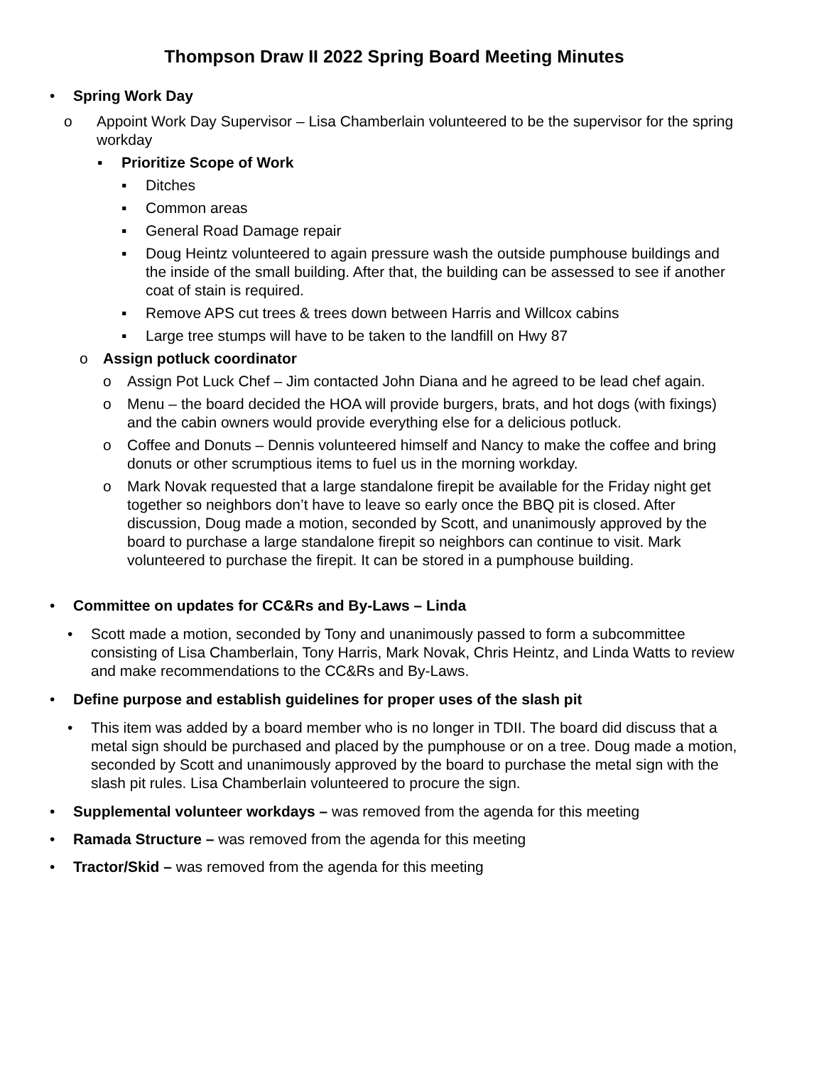Thompson Draw II 2022 Spring Board Meeting Minutes
• Spring Work Day
o Appoint Work Day Supervisor – Lisa Chamberlain volunteered to be the supervisor for the spring workday
▪ Prioritize Scope of Work
▪ Ditches
▪ Common areas
▪ General Road Damage repair
▪ Doug Heintz volunteered to again pressure wash the outside pumphouse buildings and the inside of the small building. After that, the building can be assessed to see if another coat of stain is required.
▪ Remove APS cut trees & trees down between Harris and Willcox cabins
▪ Large tree stumps will have to be taken to the landfill on Hwy 87
o Assign potluck coordinator
o Assign Pot Luck Chef – Jim contacted John Diana and he agreed to be lead chef again.
o Menu – the board decided the HOA will provide burgers, brats, and hot dogs (with fixings) and the cabin owners would provide everything else for a delicious potluck.
o Coffee and Donuts – Dennis volunteered himself and Nancy to make the coffee and bring donuts or other scrumptious items to fuel us in the morning workday.
o Mark Novak requested that a large standalone firepit be available for the Friday night get together so neighbors don’t have to leave so early once the BBQ pit is closed. After discussion, Doug made a motion, seconded by Scott, and unanimously approved by the board to purchase a large standalone firepit so neighbors can continue to visit. Mark volunteered to purchase the firepit. It can be stored in a pumphouse building.
• Committee on updates for CC&Rs and By-Laws – Linda
• Scott made a motion, seconded by Tony and unanimously passed to form a subcommittee consisting of Lisa Chamberlain, Tony Harris, Mark Novak, Chris Heintz, and Linda Watts to review and make recommendations to the CC&Rs and By-Laws.
• Define purpose and establish guidelines for proper uses of the slash pit
• This item was added by a board member who is no longer in TDII. The board did discuss that a metal sign should be purchased and placed by the pumphouse or on a tree. Doug made a motion, seconded by Scott and unanimously approved by the board to purchase the metal sign with the slash pit rules. Lisa Chamberlain volunteered to procure the sign.
• Supplemental volunteer workdays – was removed from the agenda for this meeting
• Ramada Structure – was removed from the agenda for this meeting
• Tractor/Skid – was removed from the agenda for this meeting